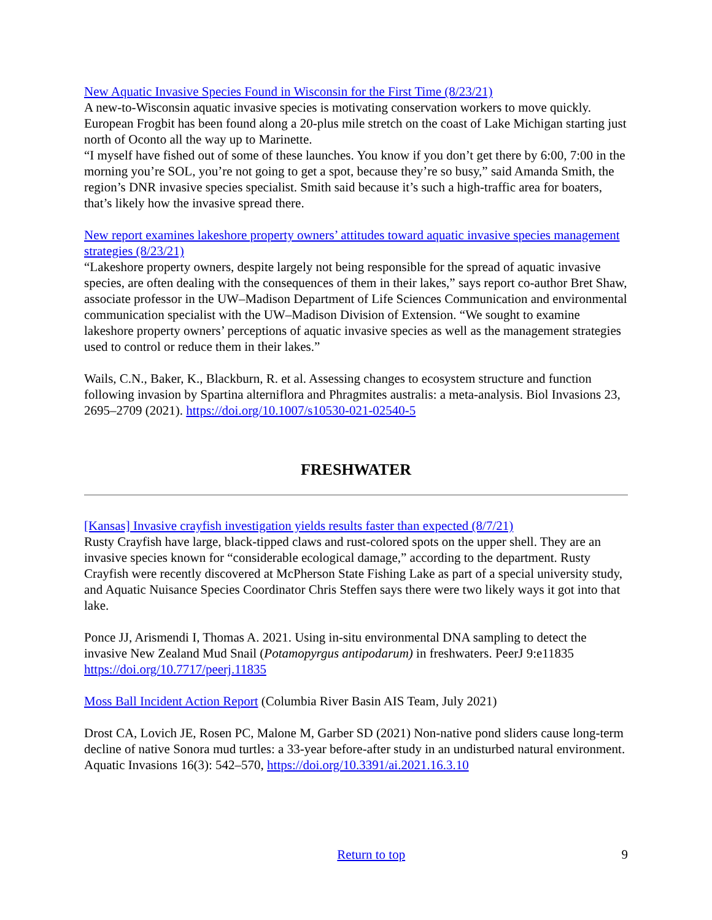New Aquatic Invasive Species Found in Wisconsin for the First Time (8/23/21)
A new-to-Wisconsin aquatic invasive species is motivating conservation workers to move quickly. European Frogbit has been found along a 20-plus mile stretch on the coast of Lake Michigan starting just north of Oconto all the way up to Marinette.
“I myself have fished out of some of these launches. You know if you don’t get there by 6:00, 7:00 in the morning you’re SOL, you’re not going to get a spot, because they’re so busy,” said Amanda Smith, the region’s DNR invasive species specialist. Smith said because it’s such a high-traffic area for boaters, that’s likely how the invasive spread there.
New report examines lakeshore property owners’ attitudes toward aquatic invasive species management strategies (8/23/21)
“Lakeshore property owners, despite largely not being responsible for the spread of aquatic invasive species, are often dealing with the consequences of them in their lakes,” says report co-author Bret Shaw, associate professor in the UW–Madison Department of Life Sciences Communication and environmental communication specialist with the UW–Madison Division of Extension. “We sought to examine lakeshore property owners’ perceptions of aquatic invasive species as well as the management strategies used to control or reduce them in their lakes.”
Wails, C.N., Baker, K., Blackburn, R. et al. Assessing changes to ecosystem structure and function following invasion by Spartina alterniflora and Phragmites australis: a meta-analysis. Biol Invasions 23, 2695–2709 (2021). https://doi.org/10.1007/s10530-021-02540-5
FRESHWATER
[Kansas] Invasive crayfish investigation yields results faster than expected (8/7/21)
Rusty Crayfish have large, black-tipped claws and rust-colored spots on the upper shell. They are an invasive species known for “considerable ecological damage,” according to the department. Rusty Crayfish were recently discovered at McPherson State Fishing Lake as part of a special university study, and Aquatic Nuisance Species Coordinator Chris Steffen says there were two likely ways it got into that lake.
Ponce JJ, Arismendi I, Thomas A. 2021. Using in-situ environmental DNA sampling to detect the invasive New Zealand Mud Snail (Potamopyrgus antipodarum) in freshwaters. PeerJ 9:e11835 https://doi.org/10.7717/peerj.11835
Moss Ball Incident Action Report (Columbia River Basin AIS Team, July 2021)
Drost CA, Lovich JE, Rosen PC, Malone M, Garber SD (2021) Non-native pond sliders cause long-term decline of native Sonora mud turtles: a 33-year before-after study in an undisturbed natural environment. Aquatic Invasions 16(3): 542–570, https://doi.org/10.3391/ai.2021.16.3.10
Return to top 9